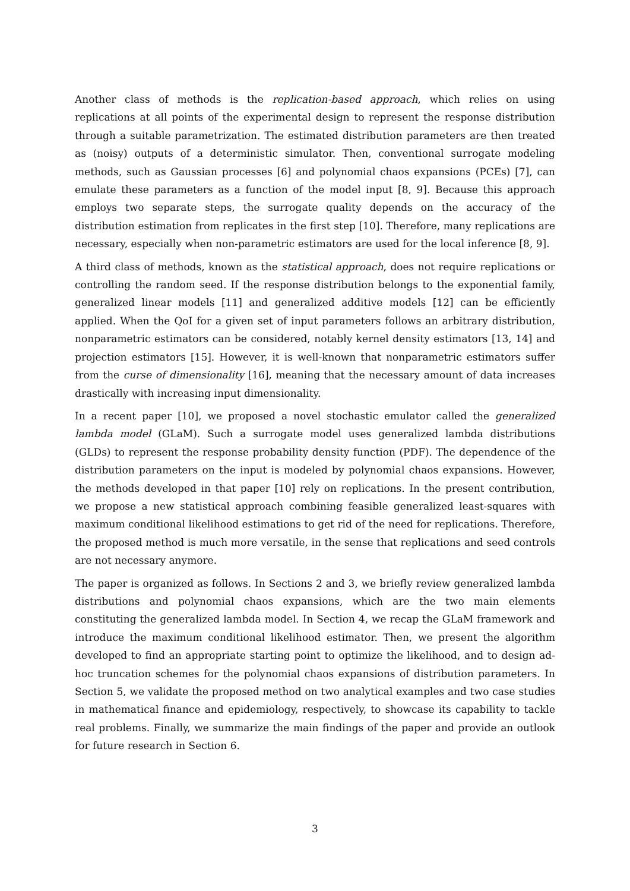Another class of methods is the replication-based approach, which relies on using replications at all points of the experimental design to represent the response distribution through a suitable parametrization. The estimated distribution parameters are then treated as (noisy) outputs of a deterministic simulator. Then, conventional surrogate modeling methods, such as Gaussian processes [6] and polynomial chaos expansions (PCEs) [7], can emulate these parameters as a function of the model input [8, 9]. Because this approach employs two separate steps, the surrogate quality depends on the accuracy of the distribution estimation from replicates in the first step [10]. Therefore, many replications are necessary, especially when non-parametric estimators are used for the local inference [8, 9].
A third class of methods, known as the statistical approach, does not require replications or controlling the random seed. If the response distribution belongs to the exponential family, generalized linear models [11] and generalized additive models [12] can be efficiently applied. When the QoI for a given set of input parameters follows an arbitrary distribution, nonparametric estimators can be considered, notably kernel density estimators [13, 14] and projection estimators [15]. However, it is well-known that nonparametric estimators suffer from the curse of dimensionality [16], meaning that the necessary amount of data increases drastically with increasing input dimensionality.
In a recent paper [10], we proposed a novel stochastic emulator called the generalized lambda model (GLaM). Such a surrogate model uses generalized lambda distributions (GLDs) to represent the response probability density function (PDF). The dependence of the distribution parameters on the input is modeled by polynomial chaos expansions. However, the methods developed in that paper [10] rely on replications. In the present contribution, we propose a new statistical approach combining feasible generalized least-squares with maximum conditional likelihood estimations to get rid of the need for replications. Therefore, the proposed method is much more versatile, in the sense that replications and seed controls are not necessary anymore.
The paper is organized as follows. In Sections 2 and 3, we briefly review generalized lambda distributions and polynomial chaos expansions, which are the two main elements constituting the generalized lambda model. In Section 4, we recap the GLaM framework and introduce the maximum conditional likelihood estimator. Then, we present the algorithm developed to find an appropriate starting point to optimize the likelihood, and to design ad-hoc truncation schemes for the polynomial chaos expansions of distribution parameters. In Section 5, we validate the proposed method on two analytical examples and two case studies in mathematical finance and epidemiology, respectively, to showcase its capability to tackle real problems. Finally, we summarize the main findings of the paper and provide an outlook for future research in Section 6.
3